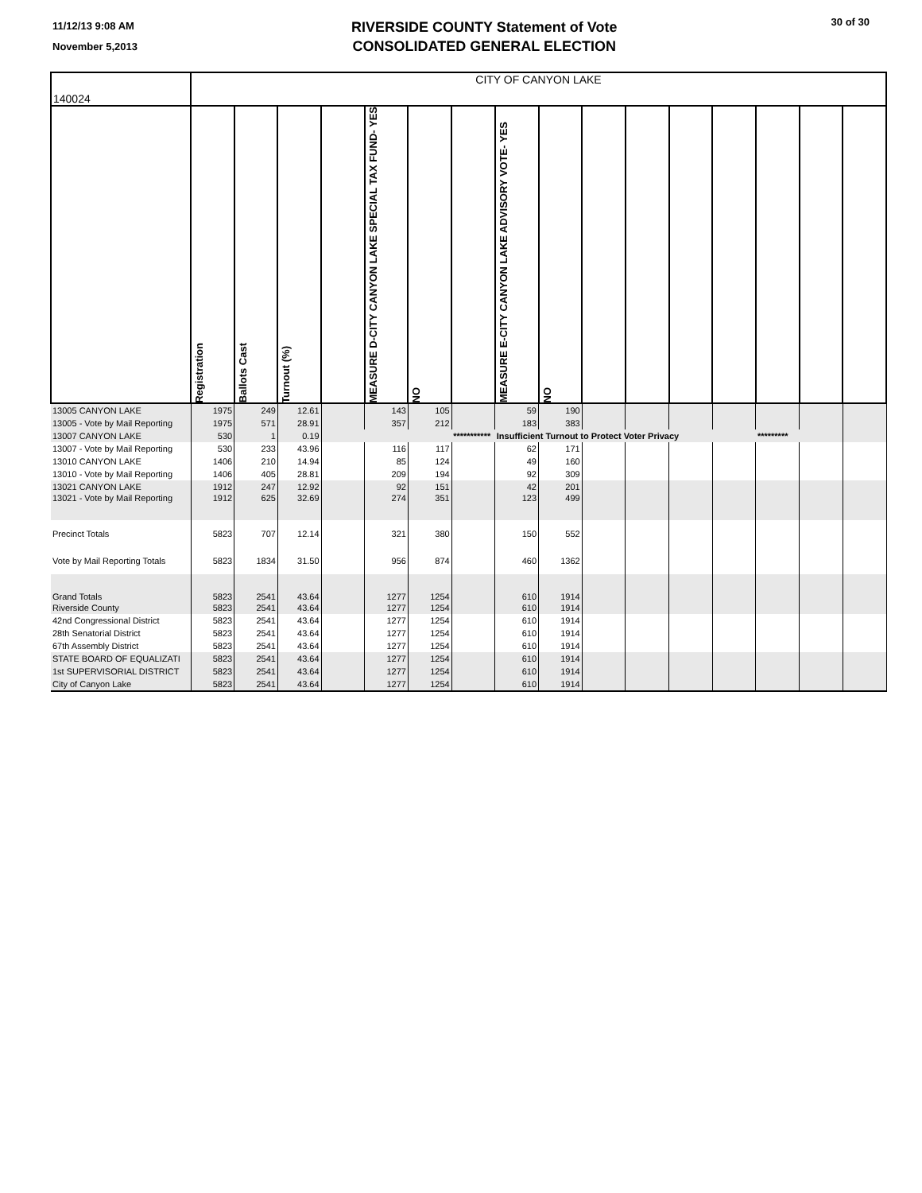11/12/13 9:08 AM
November 5,2013
RIVERSIDE COUNTY Statement of Vote
CONSOLIDATED GENERAL ELECTION
30 of 30
| 140024 | CITY OF CANYON LAKE | | | | | | | | | | | | | | | |
| | Registration | Ballots Cast | Turnout (%) | | MEASURE D-CITY CANYON LAKE SPECIAL TAX FUND- YES | NO | | MEASURE E-CITY CANYON LAKE ADVISORY VOTE- YES | NO | | | | | | | |
| 13005 CANYON LAKE | 1975 | 249 | 12.61 | | 143 | 105 | | 59 | 190 | | | | | | | |
| 13005 - Vote by Mail Reporting | 1975 | 571 | 28.91 | | 357 | 212 | | 183 | 383 | | | | | | | |
| 13007 CANYON LAKE | 530 | 1 | 0.19 | | | | *********** | Insufficient Turnout to Protect Voter Privacy | | | | | | ********* | | |
| 13007 - Vote by Mail Reporting | 530 | 233 | 43.96 | | 116 | 117 | | 62 | 171 | | | | | | | |
| 13010 CANYON LAKE | 1406 | 210 | 14.94 | | 85 | 124 | | 49 | 160 | | | | | | | |
| 13010 - Vote by Mail Reporting | 1406 | 405 | 28.81 | | 209 | 194 | | 92 | 309 | | | | | | | |
| 13021 CANYON LAKE | 1912 | 247 | 12.92 | | 92 | 151 | | 42 | 201 | | | | | | | |
| 13021 - Vote by Mail Reporting | 1912 | 625 | 32.69 | | 274 | 351 | | 123 | 499 | | | | | | | |
| Precinct Totals | 5823 | 707 | 12.14 | | 321 | 380 | | 150 | 552 | | | | | | | |
| Vote by Mail Reporting Totals | 5823 | 1834 | 31.50 | | 956 | 874 | | 460 | 1362 | | | | | | | |
| Grand Totals | 5823 | 2541 | 43.64 | | 1277 | 1254 | | 610 | 1914 | | | | | | | |
| Riverside County | 5823 | 2541 | 43.64 | | 1277 | 1254 | | 610 | 1914 | | | | | | | |
| 42nd Congressional District | 5823 | 2541 | 43.64 | | 1277 | 1254 | | 610 | 1914 | | | | | | | |
| 28th Senatorial District | 5823 | 2541 | 43.64 | | 1277 | 1254 | | 610 | 1914 | | | | | | | |
| 67th Assembly District | 5823 | 2541 | 43.64 | | 1277 | 1254 | | 610 | 1914 | | | | | | | |
| STATE BOARD OF EQUALIZATI | 5823 | 2541 | 43.64 | | 1277 | 1254 | | 610 | 1914 | | | | | | | |
| 1st SUPERVISORIAL DISTRICT | 5823 | 2541 | 43.64 | | 1277 | 1254 | | 610 | 1914 | | | | | | | |
| City of Canyon Lake | 5823 | 2541 | 43.64 | | 1277 | 1254 | | 610 | 1914 | | | | | | | |